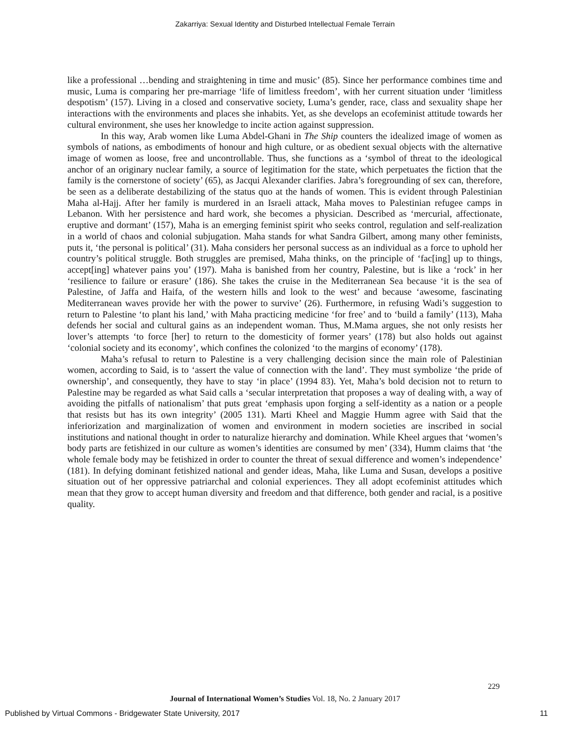Zakarriya: Sexual Identity and Disturbed Intellectual Female Terrain
like a professional …bending and straightening in time and music’ (85). Since her performance combines time and music, Luma is comparing her pre-marriage ‘life of limitless freedom’, with her current situation under ‘limitless despotism’ (157). Living in a closed and conservative society, Luma’s gender, race, class and sexuality shape her interactions with the environments and places she inhabits. Yet, as she develops an ecofeminist attitude towards her cultural environment, she uses her knowledge to incite action against suppression.
In this way, Arab women like Luma Abdel-Ghani in The Ship counters the idealized image of women as symbols of nations, as embodiments of honour and high culture, or as obedient sexual objects with the alternative image of women as loose, free and uncontrollable. Thus, she functions as a ‘symbol of threat to the ideological anchor of an originary nuclear family, a source of legitimation for the state, which perpetuates the fiction that the family is the cornerstone of society’ (65), as Jacqui Alexander clarifies. Jabra’s foregrounding of sex can, therefore, be seen as a deliberate destabilizing of the status quo at the hands of women. This is evident through Palestinian Maha al-Hajj. After her family is murdered in an Israeli attack, Maha moves to Palestinian refugee camps in Lebanon. With her persistence and hard work, she becomes a physician. Described as ‘mercurial, affectionate, eruptive and dormant’ (157), Maha is an emerging feminist spirit who seeks control, regulation and self-realization in a world of chaos and colonial subjugation. Maha stands for what Sandra Gilbert, among many other feminists, puts it, ‘the personal is political’ (31). Maha considers her personal success as an individual as a force to uphold her country’s political struggle. Both struggles are premised, Maha thinks, on the principle of ‘fac[ing] up to things, accept[ing] whatever pains you’ (197). Maha is banished from her country, Palestine, but is like a ‘rock’ in her ‘resilience to failure or erasure’ (186). She takes the cruise in the Mediterranean Sea because ‘it is the sea of Palestine, of Jaffa and Haifa, of the western hills and look to the west’ and because ‘awesome, fascinating Mediterranean waves provide her with the power to survive’ (26). Furthermore, in refusing Wadi’s suggestion to return to Palestine ‘to plant his land,’ with Maha practicing medicine ‘for free’ and to ‘build a family’ (113), Maha defends her social and cultural gains as an independent woman. Thus, M.Mama argues, she not only resists her lover’s attempts ‘to force [her] to return to the domesticity of former years’ (178) but also holds out against ‘colonial society and its economy’, which confines the colonized ‘to the margins of economy’ (178).
Maha’s refusal to return to Palestine is a very challenging decision since the main role of Palestinian women, according to Said, is to ‘assert the value of connection with the land’. They must symbolize ‘the pride of ownership’, and consequently, they have to stay ‘in place’ (1994 83). Yet, Maha’s bold decision not to return to Palestine may be regarded as what Said calls a ‘secular interpretation that proposes a way of dealing with, a way of avoiding the pitfalls of nationalism’ that puts great ‘emphasis upon forging a self-identity as a nation or a people that resists but has its own integrity’ (2005 131). Marti Kheel and Maggie Humm agree with Said that the inferiorization and marginalization of women and environment in modern societies are inscribed in social institutions and national thought in order to naturalize hierarchy and domination. While Kheel argues that ‘women’s body parts are fetishized in our culture as women’s identities are consumed by men’ (334), Humm claims that ‘the whole female body may be fetishized in order to counter the threat of sexual difference and women’s independence’ (181). In defying dominant fetishized national and gender ideas, Maha, like Luma and Susan, develops a positive situation out of her oppressive patriarchal and colonial experiences. They all adopt ecofeminist attitudes which mean that they grow to accept human diversity and freedom and that difference, both gender and racial, is a positive quality.
229
Journal of International Women’s Studies Vol. 18, No. 2 January 2017
Published by Virtual Commons - Bridgewater State University, 2017 11